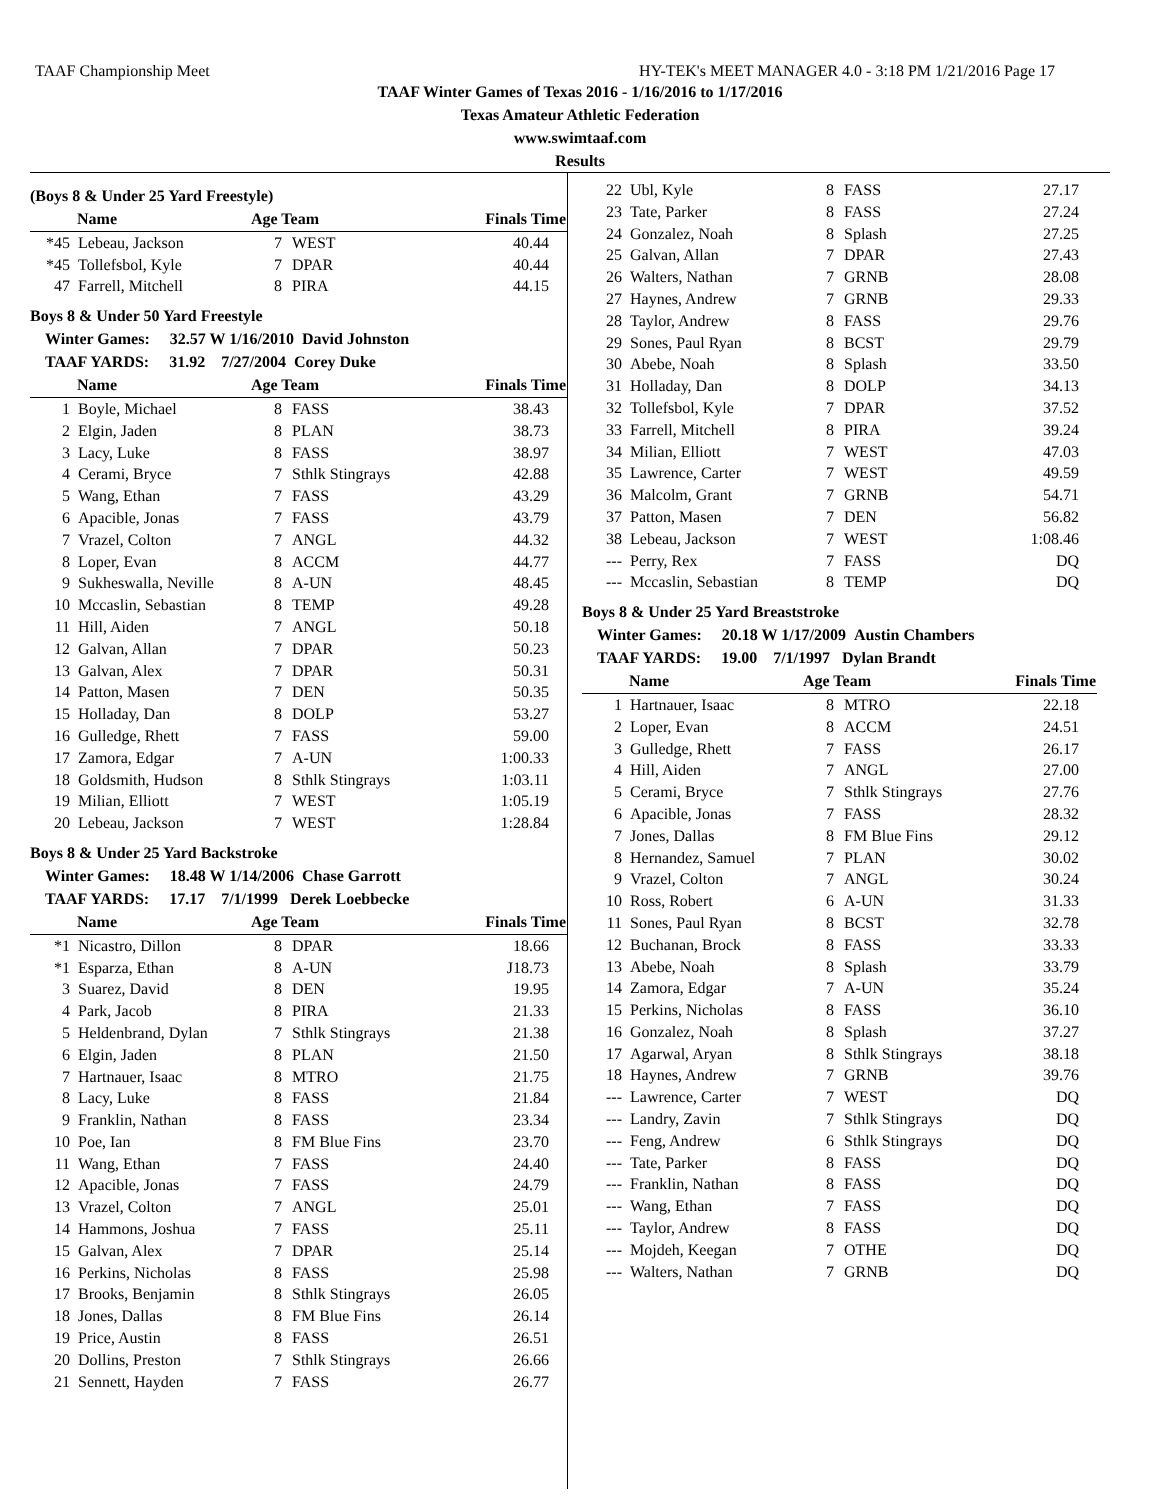TAAF Championship Meet HY-TEK's MEET MANAGER 4.0 - 3:18 PM 1/21/2016 Page 17
TAAF Winter Games of Texas 2016 - 1/16/2016 to 1/17/2016
Texas Amateur Athletic Federation
www.swimtaaf.com
Results
(Boys 8 & Under 25 Yard Freestyle)
| | Name | Age Team | | Finals Time |
| --- | --- | --- | --- | --- |
| *45 | Lebeau, Jackson | 7 | WEST | 40.44 |
| *45 | Tollefsbol, Kyle | 7 | DPAR | 40.44 |
| 47 | Farrell, Mitchell | 8 | PIRA | 44.15 |
Boys 8 & Under 50 Yard Freestyle
Winter Games: 32.57 W 1/16/2010 David Johnston
TAAF YARDS: 31.92 7/27/2004 Corey Duke
| | Name | Age Team | | Finals Time |
| --- | --- | --- | --- | --- |
| 1 | Boyle, Michael | 8 | FASS | 38.43 |
| 2 | Elgin, Jaden | 8 | PLAN | 38.73 |
| 3 | Lacy, Luke | 8 | FASS | 38.97 |
| 4 | Cerami, Bryce | 7 | Sthlk Stingrays | 42.88 |
| 5 | Wang, Ethan | 7 | FASS | 43.29 |
| 6 | Apacible, Jonas | 7 | FASS | 43.79 |
| 7 | Vrazel, Colton | 7 | ANGL | 44.32 |
| 8 | Loper, Evan | 8 | ACCM | 44.77 |
| 9 | Sukheswalla, Neville | 8 | A-UN | 48.45 |
| 10 | Mccaslin, Sebastian | 8 | TEMP | 49.28 |
| 11 | Hill, Aiden | 7 | ANGL | 50.18 |
| 12 | Galvan, Allan | 7 | DPAR | 50.23 |
| 13 | Galvan, Alex | 7 | DPAR | 50.31 |
| 14 | Patton, Masen | 7 | DEN | 50.35 |
| 15 | Holladay, Dan | 8 | DOLP | 53.27 |
| 16 | Gulledge, Rhett | 7 | FASS | 59.00 |
| 17 | Zamora, Edgar | 7 | A-UN | 1:00.33 |
| 18 | Goldsmith, Hudson | 8 | Sthlk Stingrays | 1:03.11 |
| 19 | Milian, Elliott | 7 | WEST | 1:05.19 |
| 20 | Lebeau, Jackson | 7 | WEST | 1:28.84 |
Boys 8 & Under 25 Yard Backstroke
Winter Games: 18.48 W 1/14/2006 Chase Garrott
TAAF YARDS: 17.17 7/1/1999 Derek Loebbecke
| | Name | Age Team | | Finals Time |
| --- | --- | --- | --- | --- |
| *1 | Nicastro, Dillon | 8 | DPAR | 18.66 |
| *1 | Esparza, Ethan | 8 | A-UN | J18.73 |
| 3 | Suarez, David | 8 | DEN | 19.95 |
| 4 | Park, Jacob | 8 | PIRA | 21.33 |
| 5 | Heldenbrand, Dylan | 7 | Sthlk Stingrays | 21.38 |
| 6 | Elgin, Jaden | 8 | PLAN | 21.50 |
| 7 | Hartnauer, Isaac | 8 | MTRO | 21.75 |
| 8 | Lacy, Luke | 8 | FASS | 21.84 |
| 9 | Franklin, Nathan | 8 | FASS | 23.34 |
| 10 | Poe, Ian | 8 | FM Blue Fins | 23.70 |
| 11 | Wang, Ethan | 7 | FASS | 24.40 |
| 12 | Apacible, Jonas | 7 | FASS | 24.79 |
| 13 | Vrazel, Colton | 7 | ANGL | 25.01 |
| 14 | Hammons, Joshua | 7 | FASS | 25.11 |
| 15 | Galvan, Alex | 7 | DPAR | 25.14 |
| 16 | Perkins, Nicholas | 8 | FASS | 25.98 |
| 17 | Brooks, Benjamin | 8 | Sthlk Stingrays | 26.05 |
| 18 | Jones, Dallas | 8 | FM Blue Fins | 26.14 |
| 19 | Price, Austin | 8 | FASS | 26.51 |
| 20 | Dollins, Preston | 7 | Sthlk Stingrays | 26.66 |
| 21 | Sennett, Hayden | 7 | FASS | 26.77 |
| 22 | Ubl, Kyle | 8 | FASS | 27.17 |
| 23 | Tate, Parker | 8 | FASS | 27.24 |
| 24 | Gonzalez, Noah | 8 | Splash | 27.25 |
| 25 | Galvan, Allan | 7 | DPAR | 27.43 |
| 26 | Walters, Nathan | 7 | GRNB | 28.08 |
| 27 | Haynes, Andrew | 7 | GRNB | 29.33 |
| 28 | Taylor, Andrew | 8 | FASS | 29.76 |
| 29 | Sones, Paul Ryan | 8 | BCST | 29.79 |
| 30 | Abebe, Noah | 8 | Splash | 33.50 |
| 31 | Holladay, Dan | 8 | DOLP | 34.13 |
| 32 | Tollefsbol, Kyle | 7 | DPAR | 37.52 |
| 33 | Farrell, Mitchell | 8 | PIRA | 39.24 |
| 34 | Milian, Elliott | 7 | WEST | 47.03 |
| 35 | Lawrence, Carter | 7 | WEST | 49.59 |
| 36 | Malcolm, Grant | 7 | GRNB | 54.71 |
| 37 | Patton, Masen | 7 | DEN | 56.82 |
| 38 | Lebeau, Jackson | 7 | WEST | 1:08.46 |
| --- | Perry, Rex | 7 | FASS | DQ |
| --- | Mccaslin, Sebastian | 8 | TEMP | DQ |
Boys 8 & Under 25 Yard Breaststroke
Winter Games: 20.18 W 1/17/2009 Austin Chambers
TAAF YARDS: 19.00 7/1/1997 Dylan Brandt
| | Name | Age Team | | Finals Time |
| --- | --- | --- | --- | --- |
| 1 | Hartnauer, Isaac | 8 | MTRO | 22.18 |
| 2 | Loper, Evan | 8 | ACCM | 24.51 |
| 3 | Gulledge, Rhett | 7 | FASS | 26.17 |
| 4 | Hill, Aiden | 7 | ANGL | 27.00 |
| 5 | Cerami, Bryce | 7 | Sthlk Stingrays | 27.76 |
| 6 | Apacible, Jonas | 7 | FASS | 28.32 |
| 7 | Jones, Dallas | 8 | FM Blue Fins | 29.12 |
| 8 | Hernandez, Samuel | 7 | PLAN | 30.02 |
| 9 | Vrazel, Colton | 7 | ANGL | 30.24 |
| 10 | Ross, Robert | 6 | A-UN | 31.33 |
| 11 | Sones, Paul Ryan | 8 | BCST | 32.78 |
| 12 | Buchanan, Brock | 8 | FASS | 33.33 |
| 13 | Abebe, Noah | 8 | Splash | 33.79 |
| 14 | Zamora, Edgar | 7 | A-UN | 35.24 |
| 15 | Perkins, Nicholas | 8 | FASS | 36.10 |
| 16 | Gonzalez, Noah | 8 | Splash | 37.27 |
| 17 | Agarwal, Aryan | 8 | Sthlk Stingrays | 38.18 |
| 18 | Haynes, Andrew | 7 | GRNB | 39.76 |
| --- | Lawrence, Carter | 7 | WEST | DQ |
| --- | Landry, Zavin | 7 | Sthlk Stingrays | DQ |
| --- | Feng, Andrew | 6 | Sthlk Stingrays | DQ |
| --- | Tate, Parker | 8 | FASS | DQ |
| --- | Franklin, Nathan | 8 | FASS | DQ |
| --- | Wang, Ethan | 7 | FASS | DQ |
| --- | Taylor, Andrew | 8 | FASS | DQ |
| --- | Mojdeh, Keegan | 7 | OTHE | DQ |
| --- | Walters, Nathan | 7 | GRNB | DQ |